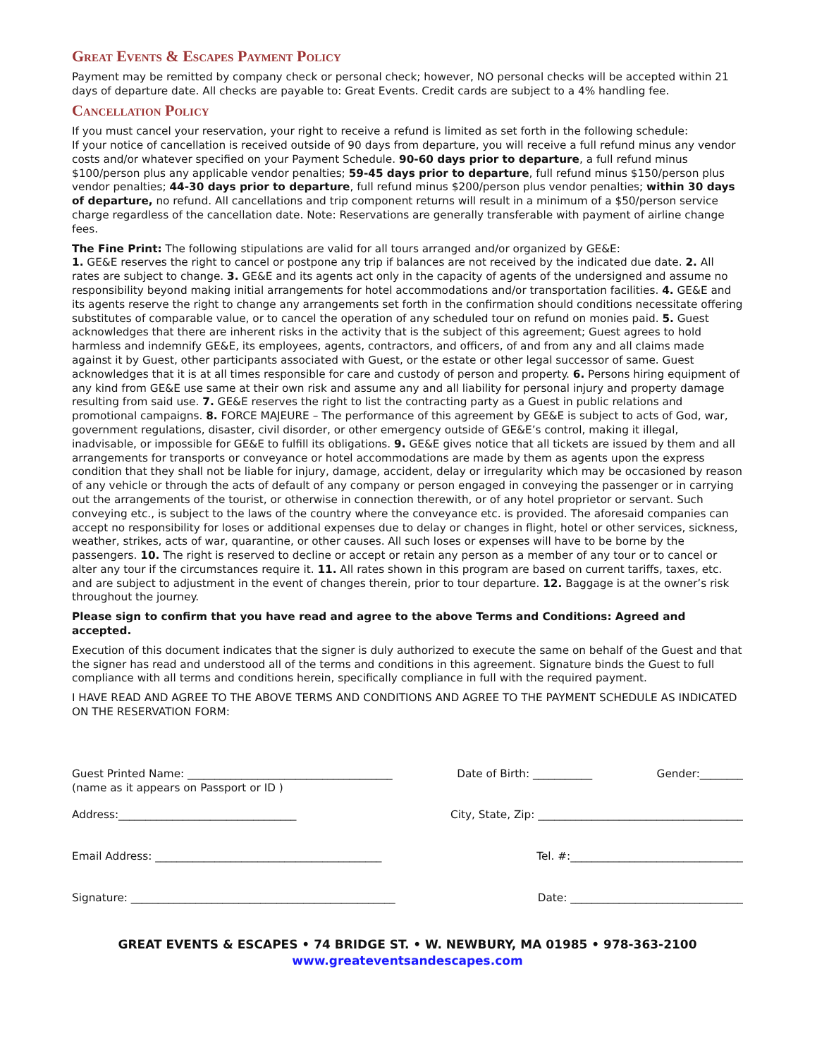Great Events & Escapes Payment Policy
Payment may be remitted by company check or personal check; however, NO personal checks will be accepted within 21 days of departure date. All checks are payable to: Great Events. Credit cards are subject to a 4% handling fee.
Cancellation Policy
If you must cancel your reservation, your right to receive a refund is limited as set forth in the following schedule:
If your notice of cancellation is received outside of 90 days from departure, you will receive a full refund minus any vendor costs and/or whatever specified on your Payment Schedule. 90-60 days prior to departure, a full refund minus $100/person plus any applicable vendor penalties; 59-45 days prior to departure, full refund minus $150/person plus vendor penalties; 44-30 days prior to departure, full refund minus $200/person plus vendor penalties; within 30 days of departure, no refund. All cancellations and trip component returns will result in a minimum of a $50/person service charge regardless of the cancellation date. Note: Reservations are generally transferable with payment of airline change fees.
The Fine Print: The following stipulations are valid for all tours arranged and/or organized by GE&E:
1. GE&E reserves the right to cancel or postpone any trip if balances are not received by the indicated due date. 2. All rates are subject to change. 3. GE&E and its agents act only in the capacity of agents of the undersigned and assume no responsibility beyond making initial arrangements for hotel accommodations and/or transportation facilities. 4. GE&E and its agents reserve the right to change any arrangements set forth in the confirmation should conditions necessitate offering substitutes of comparable value, or to cancel the operation of any scheduled tour on refund on monies paid. 5. Guest acknowledges that there are inherent risks in the activity that is the subject of this agreement; Guest agrees to hold harmless and indemnify GE&E, its employees, agents, contractors, and officers, of and from any and all claims made against it by Guest, other participants associated with Guest, or the estate or other legal successor of same. Guest acknowledges that it is at all times responsible for care and custody of person and property. 6. Persons hiring equipment of any kind from GE&E use same at their own risk and assume any and all liability for personal injury and property damage resulting from said use. 7. GE&E reserves the right to list the contracting party as a Guest in public relations and promotional campaigns. 8. FORCE MAJEURE – The performance of this agreement by GE&E is subject to acts of God, war, government regulations, disaster, civil disorder, or other emergency outside of GE&E’s control, making it illegal, inadvisable, or impossible for GE&E to fulfill its obligations. 9. GE&E gives notice that all tickets are issued by them and all arrangements for transports or conveyance or hotel accommodations are made by them as agents upon the express condition that they shall not be liable for injury, damage, accident, delay or irregularity which may be occasioned by reason of any vehicle or through the acts of default of any company or person engaged in conveying the passenger or in carrying out the arrangements of the tourist, or otherwise in connection therewith, or of any hotel proprietor or servant. Such conveying etc., is subject to the laws of the country where the conveyance etc. is provided. The aforesaid companies can accept no responsibility for loses or additional expenses due to delay or changes in flight, hotel or other services, sickness, weather, strikes, acts of war, quarantine, or other causes. All such loses or expenses will have to be borne by the passengers. 10. The right is reserved to decline or accept or retain any person as a member of any tour or to cancel or alter any tour if the circumstances require it. 11. All rates shown in this program are based on current tariffs, taxes, etc. and are subject to adjustment in the event of changes therein, prior to tour departure. 12. Baggage is at the owner’s risk throughout the journey.
Please sign to confirm that you have read and agree to the above Terms and Conditions: Agreed and accepted.
Execution of this document indicates that the signer is duly authorized to execute the same on behalf of the Guest and that the signer has read and understood all of the terms and conditions in this agreement. Signature binds the Guest to full compliance with all terms and conditions herein, specifically compliance in full with the required payment.
I HAVE READ AND AGREE TO THE ABOVE TERMS AND CONDITIONS AND AGREE TO THE PAYMENT SCHEDULE AS INDICATED ON THE RESERVATION FORM:
Guest Printed Name: ______________________________________ Date of Birth: ___________ Gender:________
(name as it appears on Passport or ID )
Address:_________________________________ City, State, Zip: ______________________________________
Email Address: __________________________________________ Tel. #:________________________________
Signature: _________________________________________________ Date: ________________________________
GREAT EVENTS & ESCAPES • 74 BRIDGE ST. • W. NEWBURY, MA 01985 • 978-363-2100
www.greateventsandescapes.com